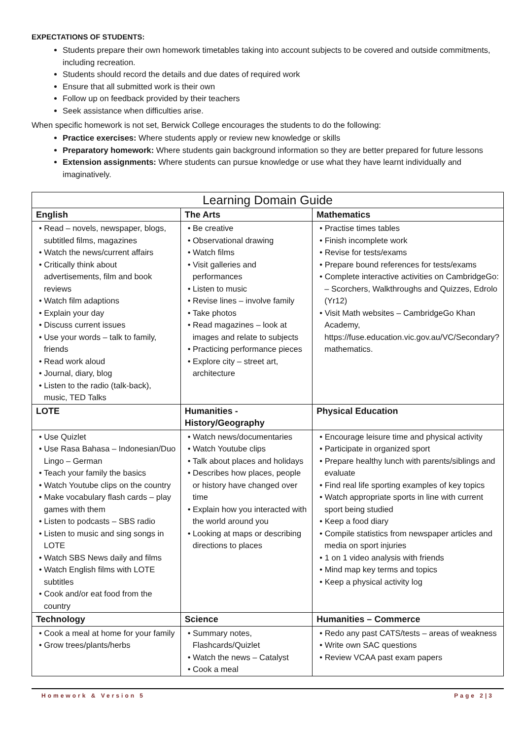EXPECTATIONS OF STUDENTS:
Students prepare their own homework timetables taking into account subjects to be covered and outside commitments, including recreation.
Students should record the details and due dates of required work
Ensure that all submitted work is their own
Follow up on feedback provided by their teachers
Seek assistance when difficulties arise.
When specific homework is not set, Berwick College encourages the students to do the following:
Practice exercises: Where students apply or review new knowledge or skills
Preparatory homework: Where students gain background information so they are better prepared for future lessons
Extension assignments: Where students can pursue knowledge or use what they have learnt individually and imaginatively.
| Learning Domain Guide | | |
| --- | --- | --- |
| English | The Arts | Mathematics |
| • Read – novels, newspaper, blogs, subtitled films, magazines • Watch the news/current affairs • Critically think about advertisements, film and book reviews • Watch film adaptions • Explain your day • Discuss current issues • Use your words – talk to family, friends • Read work aloud • Journal, diary, blog • Listen to the radio (talk-back), music, TED Talks | • Be creative • Observational drawing • Watch films • Visit galleries and performances • Listen to music • Revise lines – involve family • Take photos • Read magazines – look at images and relate to subjects • Practicing performance pieces • Explore city – street art, architecture | • Practise times tables • Finish incomplete work • Revise for tests/exams • Prepare bound references for tests/exams • Complete interactive activities on CambridgeGo: – Scorchers, Walkthroughs and Quizzes, Edrolo (Yr12) • Visit Math websites – CambridgeGo Khan Academy, https://fuse.education.vic.gov.au/VC/Secondary?mathematics . |
| LOTE | Humanities - History/Geography | Physical Education |
| • Use Quizlet • Use Rasa Bahasa – Indonesian/Duo Lingo – German • Teach your family the basics • Watch Youtube clips on the country • Make vocabulary flash cards – play games with them • Listen to podcasts – SBS radio • Listen to music and sing songs in LOTE • Watch SBS News daily and films • Watch English films with LOTE subtitles • Cook and/or eat food from the country | • Watch news/documentaries • Watch Youtube clips • Talk about places and holidays • Describes how places, people or history have changed over time • Explain how you interacted with the world around you • Looking at maps or describing directions to places | • Encourage leisure time and physical activity • Participate in organized sport • Prepare healthy lunch with parents/siblings and evaluate • Find real life sporting examples of key topics • Watch appropriate sports in line with current sport being studied • Keep a food diary • Compile statistics from newspaper articles and media on sport injuries • 1 on 1 video analysis with friends • Mind map key terms and topics • Keep a physical activity log |
| Technology | Science | Humanities – Commerce |
| • Cook a meal at home for your family • Grow trees/plants/herbs | • Summary notes, Flashcards/Quizlet • Watch the news – Catalyst • Cook a meal | • Redo any past CATS/tests – areas of weakness • Write own SAC questions • Review VCAA past exam papers |
Homework & Version 5 Page 2|3